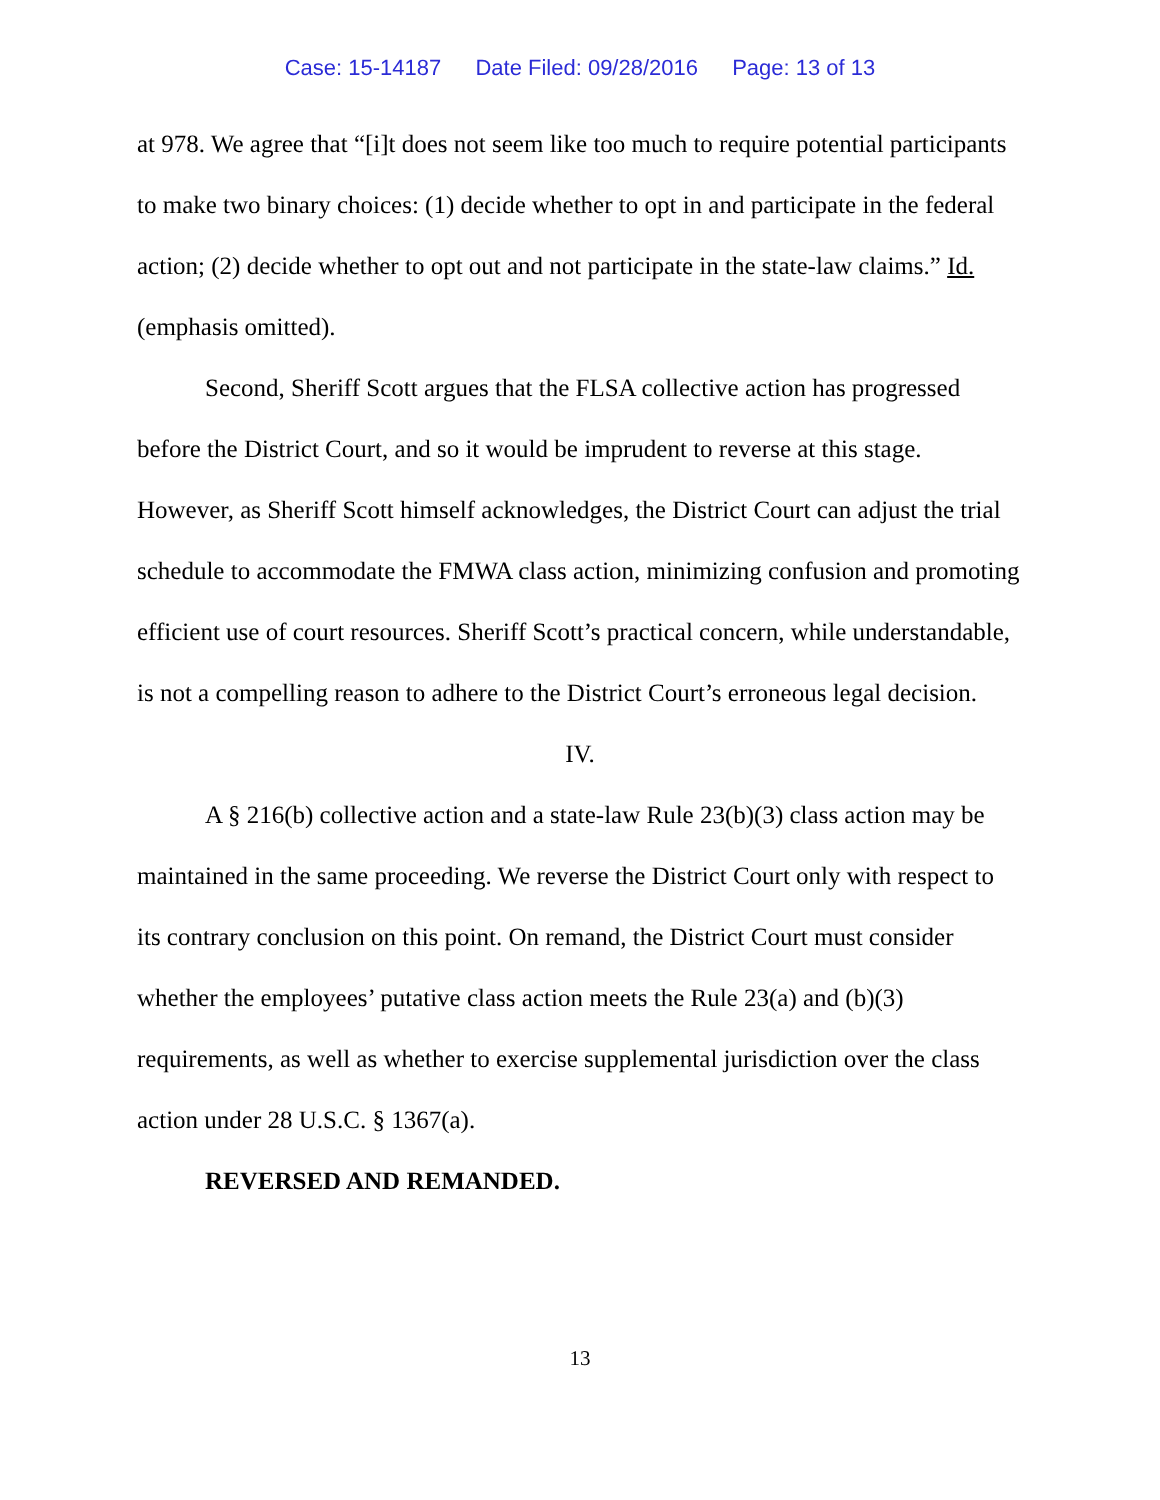Case: 15-14187 Date Filed: 09/28/2016 Page: 13 of 13
at 978. We agree that “[i]t does not seem like too much to require potential participants to make two binary choices: (1) decide whether to opt in and participate in the federal action; (2) decide whether to opt out and not participate in the state-law claims.” Id. (emphasis omitted).
Second, Sheriff Scott argues that the FLSA collective action has progressed before the District Court, and so it would be imprudent to reverse at this stage. However, as Sheriff Scott himself acknowledges, the District Court can adjust the trial schedule to accommodate the FMWA class action, minimizing confusion and promoting efficient use of court resources. Sheriff Scott’s practical concern, while understandable, is not a compelling reason to adhere to the District Court’s erroneous legal decision.
IV.
A § 216(b) collective action and a state-law Rule 23(b)(3) class action may be maintained in the same proceeding. We reverse the District Court only with respect to its contrary conclusion on this point. On remand, the District Court must consider whether the employees’ putative class action meets the Rule 23(a) and (b)(3) requirements, as well as whether to exercise supplemental jurisdiction over the class action under 28 U.S.C. § 1367(a).
REVERSED AND REMANDED.
13